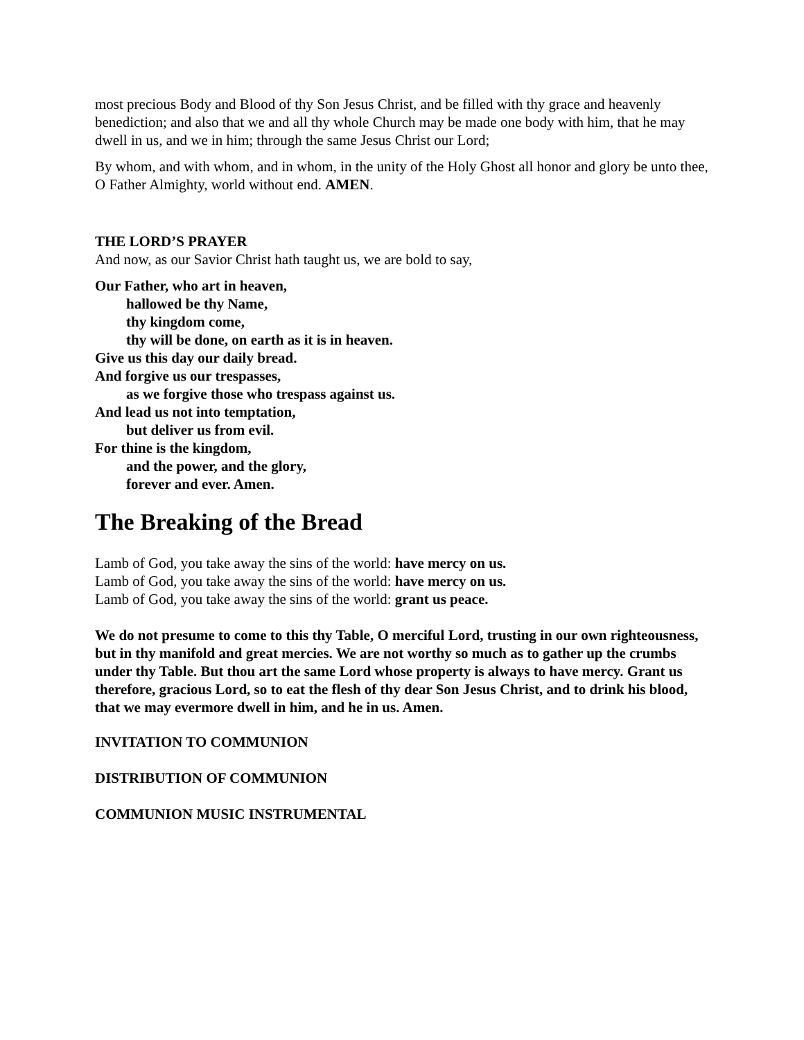most precious Body and Blood of thy Son Jesus Christ, and be filled with thy grace and heavenly benediction; and also that we and all thy whole Church may be made one body with him, that he may dwell in us, and we in him; through the same Jesus Christ our Lord;
By whom, and with whom, and in whom, in the unity of the Holy Ghost all honor and glory be unto thee, O Father Almighty, world without end. AMEN.
THE LORD’S PRAYER
And now, as our Savior Christ hath taught us, we are bold to say,
Our Father, who art in heaven,
hallowed be thy Name,
thy kingdom come,
thy will be done, on earth as it is in heaven.
Give us this day our daily bread.
And forgive us our trespasses,
as we forgive those who trespass against us.
And lead us not into temptation,
but deliver us from evil.
For thine is the kingdom,
and the power, and the glory,
forever and ever. Amen.
The Breaking of the Bread
Lamb of God, you take away the sins of the world: have mercy on us.
Lamb of God, you take away the sins of the world: have mercy on us.
Lamb of God, you take away the sins of the world: grant us peace.
We do not presume to come to this thy Table, O merciful Lord, trusting in our own righteousness, but in thy manifold and great mercies. We are not worthy so much as to gather up the crumbs under thy Table. But thou art the same Lord whose property is always to have mercy. Grant us therefore, gracious Lord, so to eat the flesh of thy dear Son Jesus Christ, and to drink his blood, that we may evermore dwell in him, and he in us. Amen.
INVITATION TO COMMUNION
DISTRIBUTION OF COMMUNION
COMMUNION MUSIC INSTRUMENTAL